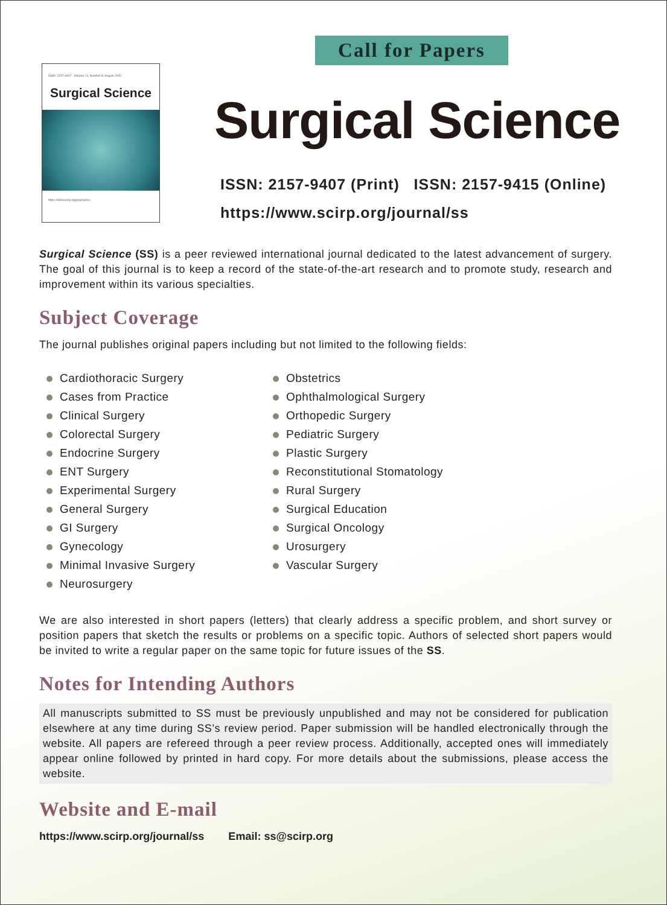ISSN: 2157-9407 Volume 11, Number 8, August 2020
Surgical Science
https://www.scirp.org/journal/ss
Call for Papers
Surgical Science
ISSN: 2157-9407 (Print) ISSN: 2157-9415 (Online)
https://www.scirp.org/journal/ss
Surgical Science (SS) is a peer reviewed international journal dedicated to the latest advancement of surgery. The goal of this journal is to keep a record of the state-of-the-art research and to promote study, research and improvement within its various specialties.
Subject Coverage
The journal publishes original papers including but not limited to the following fields:
Cardiothoracic Surgery
Cases from Practice
Clinical Surgery
Colorectal Surgery
Endocrine Surgery
ENT Surgery
Experimental Surgery
General Surgery
GI Surgery
Gynecology
Minimal Invasive Surgery
Neurosurgery
Obstetrics
Ophthalmological Surgery
Orthopedic Surgery
Pediatric Surgery
Plastic Surgery
Reconstitutional Stomatology
Rural Surgery
Surgical Education
Surgical Oncology
Urosurgery
Vascular Surgery
We are also interested in short papers (letters) that clearly address a specific problem, and short survey or position papers that sketch the results or problems on a specific topic. Authors of selected short papers would be invited to write a regular paper on the same topic for future issues of the SS.
Notes for Intending Authors
All manuscripts submitted to SS must be previously unpublished and may not be considered for publication elsewhere at any time during SS’s review period. Paper submission will be handled electronically through the website. All papers are refereed through a peer review process. Additionally, accepted ones will immediately appear online followed by printed in hard copy. For more details about the submissions, please access the website.
Website and E-mail
https://www.scirp.org/journal/ss Email: ss@scirp.org